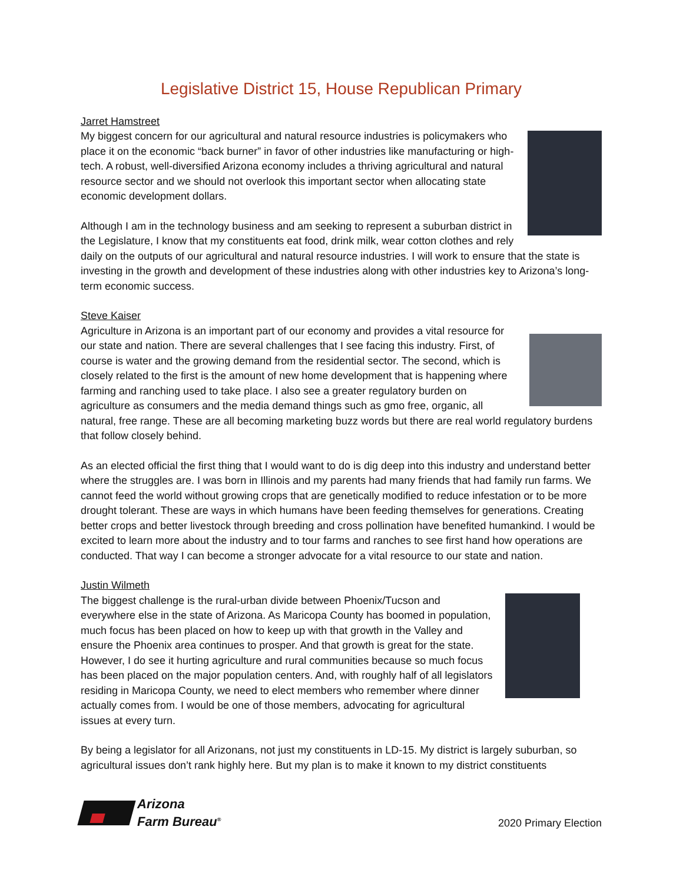Legislative District 15, House Republican Primary
Jarret Hamstreet
My biggest concern for our agricultural and natural resource industries is policymakers who place it on the economic “back burner” in favor of other industries like manufacturing or high-tech. A robust, well-diversified Arizona economy includes a thriving agricultural and natural resource sector and we should not overlook this important sector when allocating state economic development dollars.
Although I am in the technology business and am seeking to represent a suburban district in the Legislature, I know that my constituents eat food, drink milk, wear cotton clothes and rely daily on the outputs of our agricultural and natural resource industries. I will work to ensure that the state is investing in the growth and development of these industries along with other industries key to Arizona’s long-term economic success.
Steve Kaiser
Agriculture in Arizona is an important part of our economy and provides a vital resource for our state and nation. There are several challenges that I see facing this industry. First, of course is water and the growing demand from the residential sector. The second, which is closely related to the first is the amount of new home development that is happening where farming and ranching used to take place. I also see a greater regulatory burden on agriculture as consumers and the media demand things such as gmo free, organic, all natural, free range. These are all becoming marketing buzz words but there are real world regulatory burdens that follow closely behind.
As an elected official the first thing that I would want to do is dig deep into this industry and understand better where the struggles are. I was born in Illinois and my parents had many friends that had family run farms. We cannot feed the world without growing crops that are genetically modified to reduce infestation or to be more drought tolerant. These are ways in which humans have been feeding themselves for generations. Creating better crops and better livestock through breeding and cross pollination have benefited humankind. I would be excited to learn more about the industry and to tour farms and ranches to see first hand how operations are conducted. That way I can become a stronger advocate for a vital resource to our state and nation.
Justin Wilmeth
The biggest challenge is the rural-urban divide between Phoenix/Tucson and everywhere else in the state of Arizona. As Maricopa County has boomed in population, much focus has been placed on how to keep up with that growth in the Valley and ensure the Phoenix area continues to prosper. And that growth is great for the state. However, I do see it hurting agriculture and rural communities because so much focus has been placed on the major population centers. And, with roughly half of all legislators residing in Maricopa County, we need to elect members who remember where dinner actually comes from. I would be one of those members, advocating for agricultural issues at every turn.
By being a legislator for all Arizonans, not just my constituents in LD-15. My district is largely suburban, so agricultural issues don’t rank highly here. But my plan is to make it known to my district constituents
Arizona
Farm Bureau<sup>®</sup>
2020 Primary Election